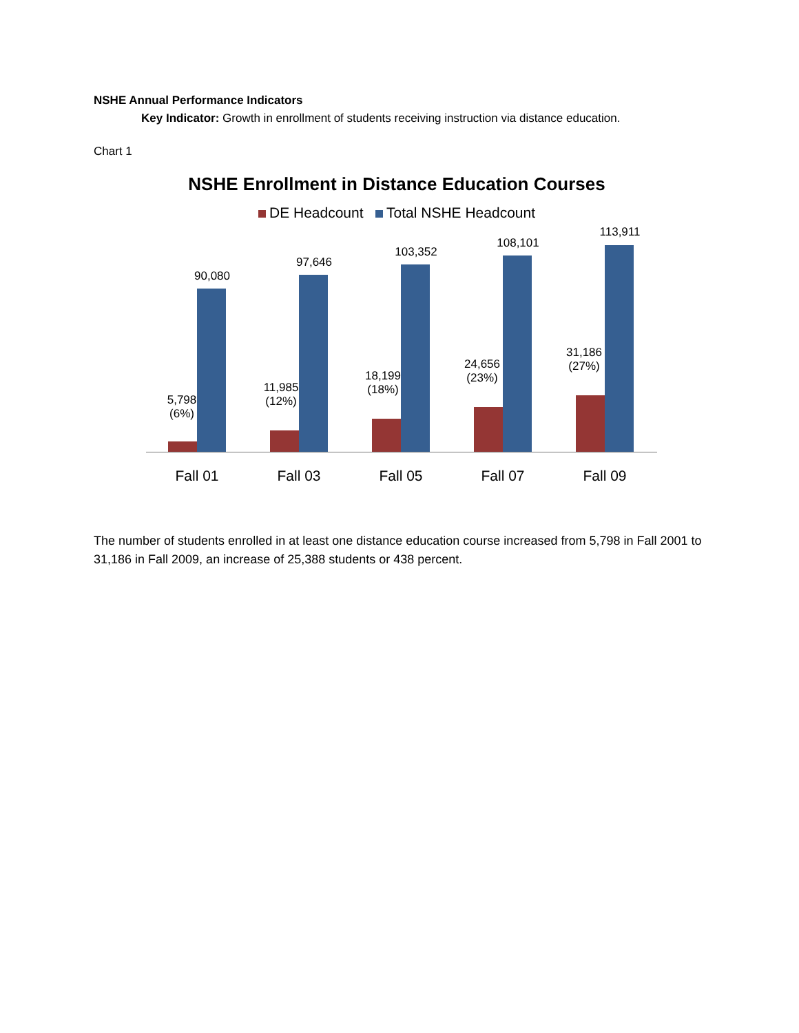NSHE Annual Performance Indicators
Key Indicator: Growth in enrollment of students receiving instruction via distance education.
Chart 1
NSHE Enrollment in Distance Education Courses
DE Headcount Total NSHE Headcount
5,798
(6%)
90,080
Fall 01
11,985
(12%)
97,646
Fall 03
18,199
(18%)
103,352
Fall 05
24,656
(23%)
108,101
Fall 07
31,186
(27%)
113,911
Fall 09
The number of students enrolled in at least one distance education course increased from 5,798 in Fall 2001 to 31,186 in Fall 2009, an increase of 25,388 students or 438 percent.